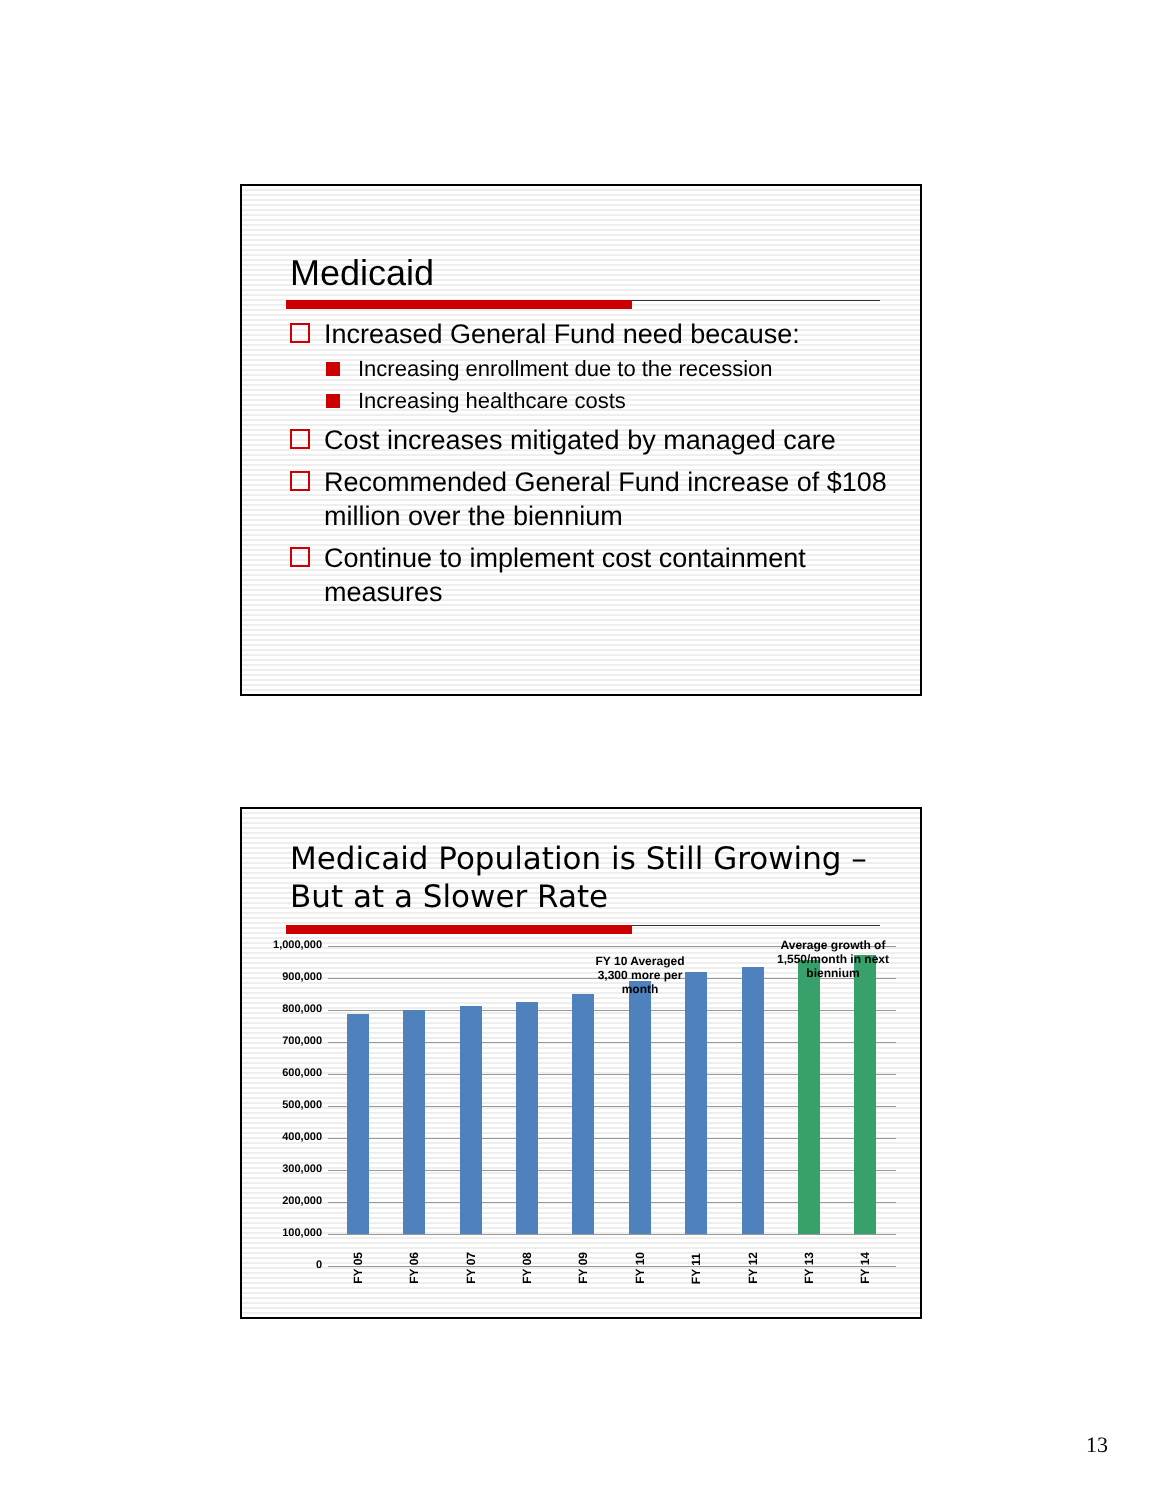Medicaid
Increased General Fund need because:
Increasing enrollment due to the recession
Increasing healthcare costs
Cost increases mitigated by managed care
Recommended General Fund increase of $108 million over the biennium
Continue to implement cost containment measures
Medicaid Population is Still Growing – But at a Slower Rate
1,000,000
900,000
800,000
700,000
600,000
500,000
400,000
300,000
200,000
100,000
0
FY 10 Averaged 3,300 more per month
Average growth of 1,550/month in next biennium
FY 05
FY 06
FY 07
FY 08
FY 09
FY 10
FY 11
FY 12
FY 13
FY 14
13